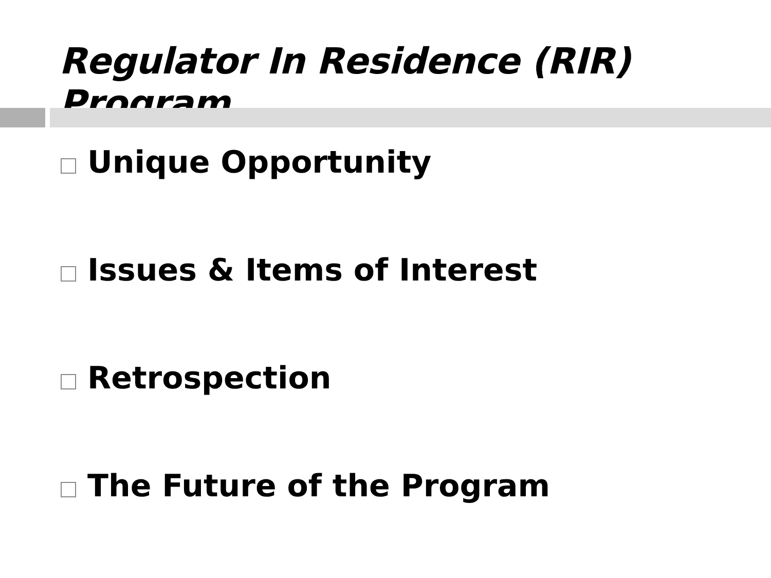Regulator In Residence (RIR) Program
Unique Opportunity
Issues & Items of Interest
Retrospection
The Future of the Program